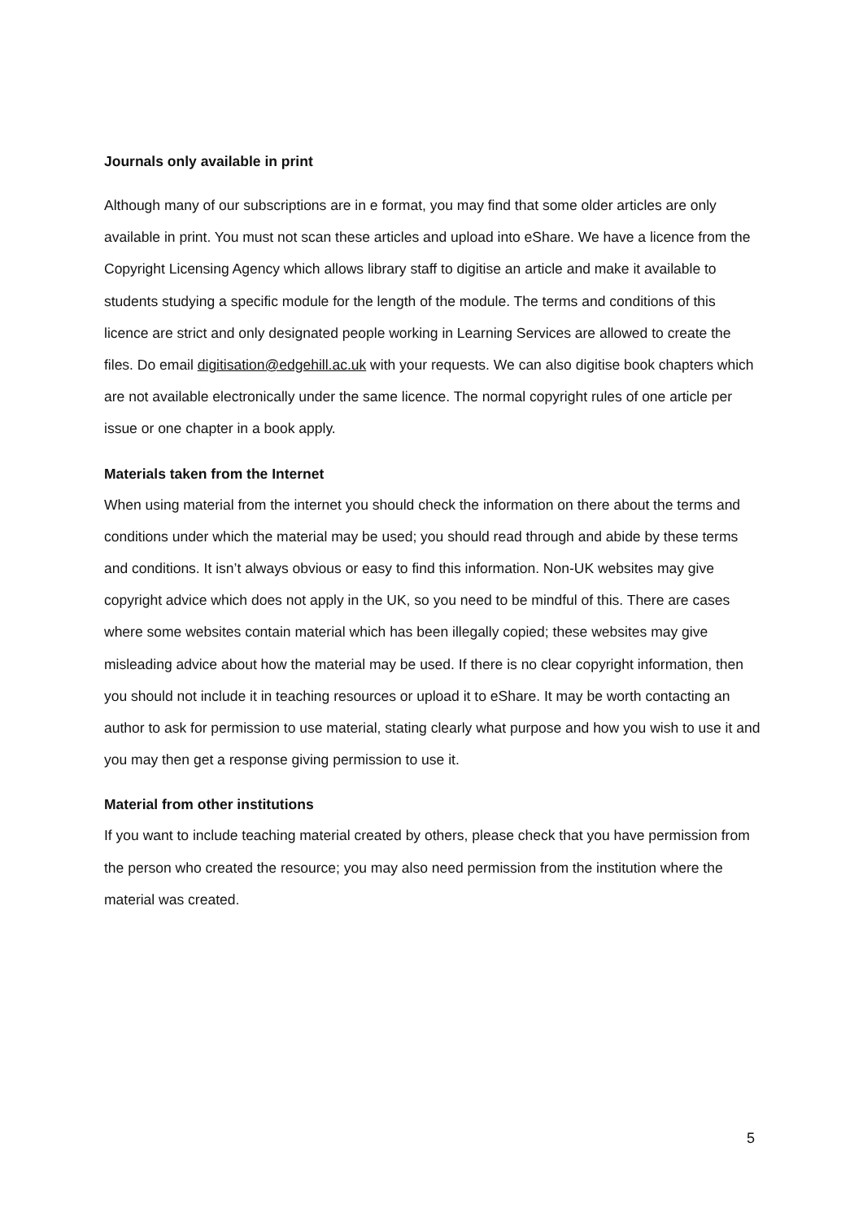Journals only available in print
Although many of our subscriptions are in e format, you may find that some older articles are only available in print. You must not scan these articles and upload into eShare. We have a licence from the Copyright Licensing Agency which allows library staff to digitise an article and make it available to students studying a specific module for the length of the module. The terms and conditions of this licence are strict and only designated people working in Learning Services are allowed to create the files. Do email digitisation@edgehill.ac.uk with your requests. We can also digitise book chapters which are not available electronically under the same licence. The normal copyright rules of one article per issue or one chapter in a book apply.
Materials taken from the Internet
When using material from the internet you should check the information on there about the terms and conditions under which the material may be used; you should read through and abide by these terms and conditions. It isn’t always obvious or easy to find this information. Non-UK websites may give copyright advice which does not apply in the UK, so you need to be mindful of this. There are cases where some websites contain material which has been illegally copied; these websites may give misleading advice about how the material may be used. If there is no clear copyright information, then you should not include it in teaching resources or upload it to eShare. It may be worth contacting an author to ask for permission to use material, stating clearly what purpose and how you wish to use it and you may then get a response giving permission to use it.
Material from other institutions
If you want to include teaching material created by others, please check that you have permission from the person who created the resource; you may also need permission from the institution where the material was created.
5